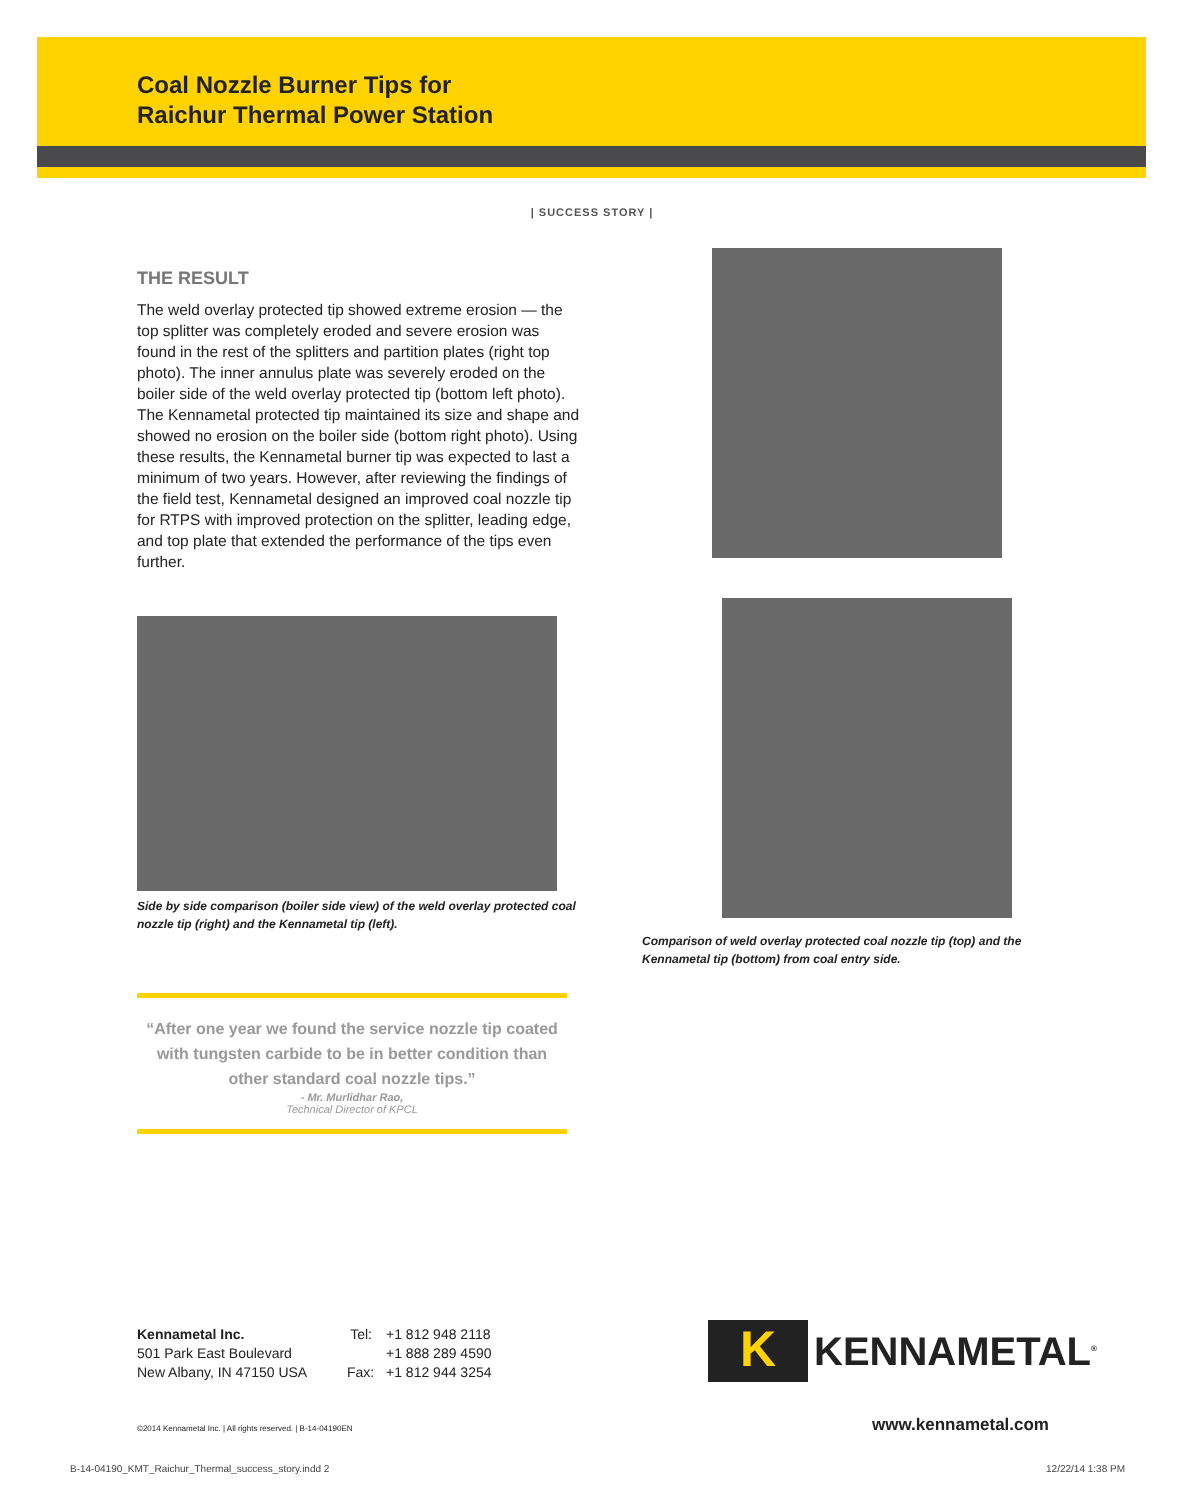Coal Nozzle Burner Tips for
Raichur Thermal Power Station
| SUCCESS STORY |
THE RESULT
The weld overlay protected tip showed extreme erosion — the top splitter was completely eroded and severe erosion was found in the rest of the splitters and partition plates (right top photo). The inner annulus plate was severely eroded on the boiler side of the weld overlay protected tip (bottom left photo). The Kennametal protected tip maintained its size and shape and showed no erosion on the boiler side (bottom right photo). Using these results, the Kennametal burner tip was expected to last a minimum of two years. However, after reviewing the findings of the field test, Kennametal designed an improved coal nozzle tip for RTPS with improved protection on the splitter, leading edge, and top plate that extended the performance of the tips even further.
Side by side comparison (boiler side view) of the weld overlay protected coal nozzle tip (right) and the Kennametal tip (left).
“After one year we found the service nozzle tip coated with tungsten carbide to be in better condition than other standard coal nozzle tips.”
- Mr. Murlidhar Rao,
Technical Director of KPCL
Comparison of weld overlay protected coal nozzle tip (top) and the Kennametal tip (bottom) from coal entry side.
Kennametal Inc.
501 Park East Boulevard
New Albany, IN 47150 USA
Tel:
Fax:
+1 812 948 2118
+1 888 289 4590
+1 812 944 3254
K
KENNAMETAL<sup>®</sup>
©2014 Kennametal Inc. | All rights reserved. | B-14-04190EN
www.kennametal.com
B-14-04190_KMT_Raichur_Thermal_success_story.indd 2 12/22/14 1:38 PM